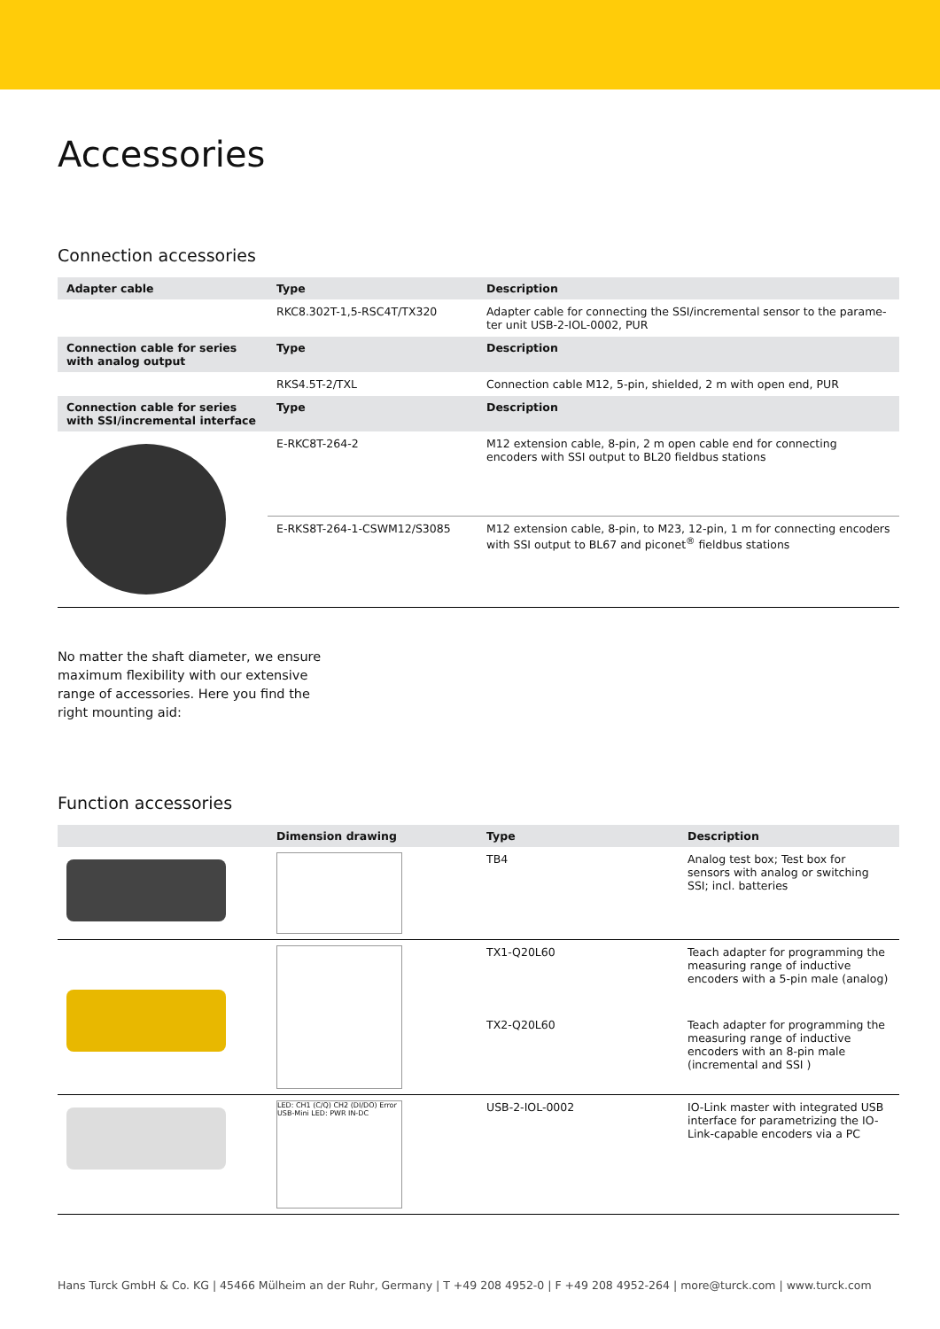Accessories
Connection accessories
| Adapter cable | Type | Description |
| --- | --- | --- |
| | RKC8.302T-1,5-RSC4T/TX320 | Adapter cable for connecting the SSI/incremental sensor to the parame-ter unit USB-2-IOL-0002, PUR |
| Connection cable for series with analog output | Type | Description |
| | RKS4.5T-2/TXL | Connection cable M12, 5-pin, shielded, 2 m with open end, PUR |
| Connection cable for series with SSI/incremental interface | Type | Description |
| | E-RKC8T-264-2 | M12 extension cable, 8-pin, 2 m open cable end for connecting encoders with SSI output to BL20 fieldbus stations |
| | E-RKS8T-264-1-CSWM12/S3085 | M12 extension cable, 8-pin, to M23, 12-pin, 1 m for connecting encoders with SSI output to BL67 and piconet<sup>®</sup> fieldbus stations |
No matter the shaft diameter, we ensure maximum flexibility with our extensive range of accessories. Here you find the right mounting aid:
Function accessories
| | Dimension drawing | Type | Description |
| --- | --- | --- | --- |
| | | TB4 | Analog test box; Test box for sensors with analog or switching SSI; incl. batteries |
| | | TX1-Q20L60 | Teach adapter for programming the measuring range of inductive encoders with a 5-pin male (analog) |
| | | TX2-Q20L60 | Teach adapter for programming the measuring range of inductive encoders with an 8-pin male (incremental and SSI ) |
| | LED: CH1 (C/Q) CH2 (DI/DO) Error USB-Mini LED: PWR IN-DC | USB-2-IOL-0002 | IO-Link master with integrated USB interface for parametrizing the IO-Link-capable encoders via a PC |
Hans Turck GmbH & Co. KG | 45466 Mülheim an der Ruhr, Germany | T +49 208 4952-0 | F +49 208 4952-264 | more@turck.com | www.turck.com